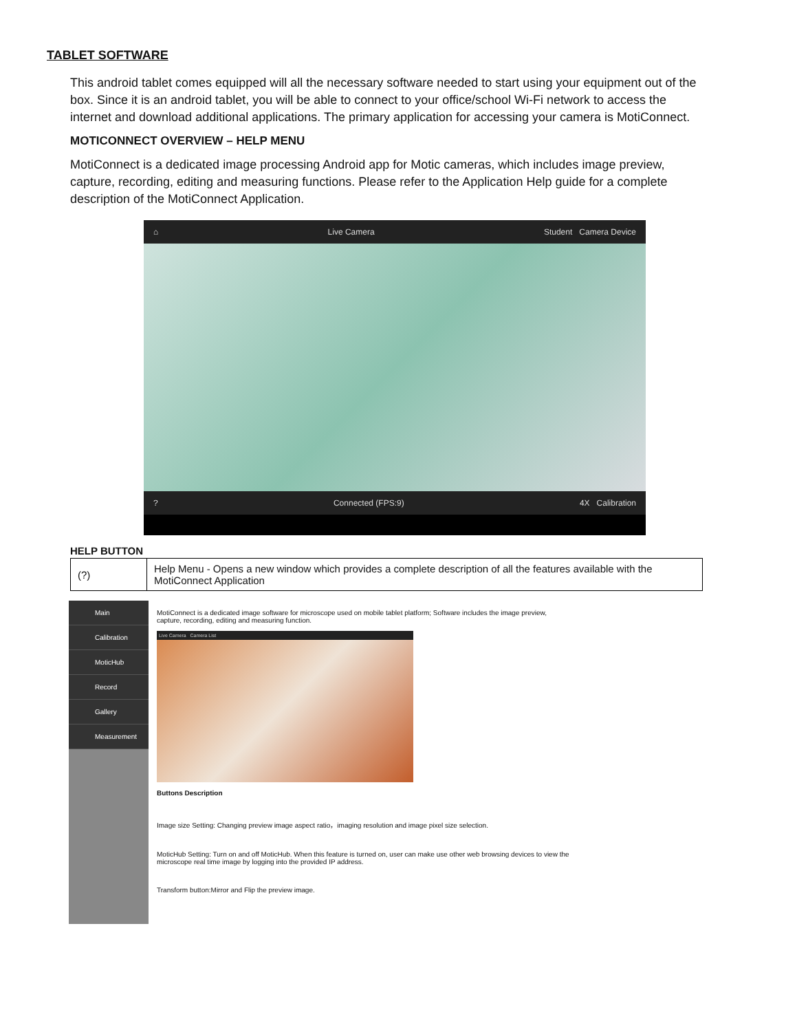TABLET SOFTWARE
This android tablet comes equipped will all the necessary software needed to start using your equipment out of the box. Since it is an android tablet, you will be able to connect to your office/school Wi-Fi network to access the internet and download additional applications. The primary application for accessing your camera is MotiConnect.
MOTICONNECT OVERVIEW – HELP MENU
MotiConnect is a dedicated image processing Android app for Motic cameras, which includes image preview, capture, recording, editing and measuring functions. Please refer to the Application Help guide for a complete description of the MotiConnect Application.
⌂ Live Camera Student Camera Device
? Connected (FPS:9) 4X Calibration
HELP BUTTON
| (?) | Help Menu - Opens a new window which provides a complete description of all the features available with the MotiConnect Application |
Main
Calibration
MoticHub
Record
Gallery
Measurement
MotiConnect is a dedicated image software for microscope used on mobile tablet platform; Software includes the image preview, capture, recording, editing and measuring function.
Live Camera Camera List
Buttons Description
Image size Setting: Changing preview image aspect ratio，imaging resolution and image pixel size selection.
MoticHub Setting: Turn on and off MoticHub. When this feature is turned on, user can make use other web browsing devices to view the microscope real time image by logging into the provided IP address.
Transform button:Mirror and Flip the preview image.